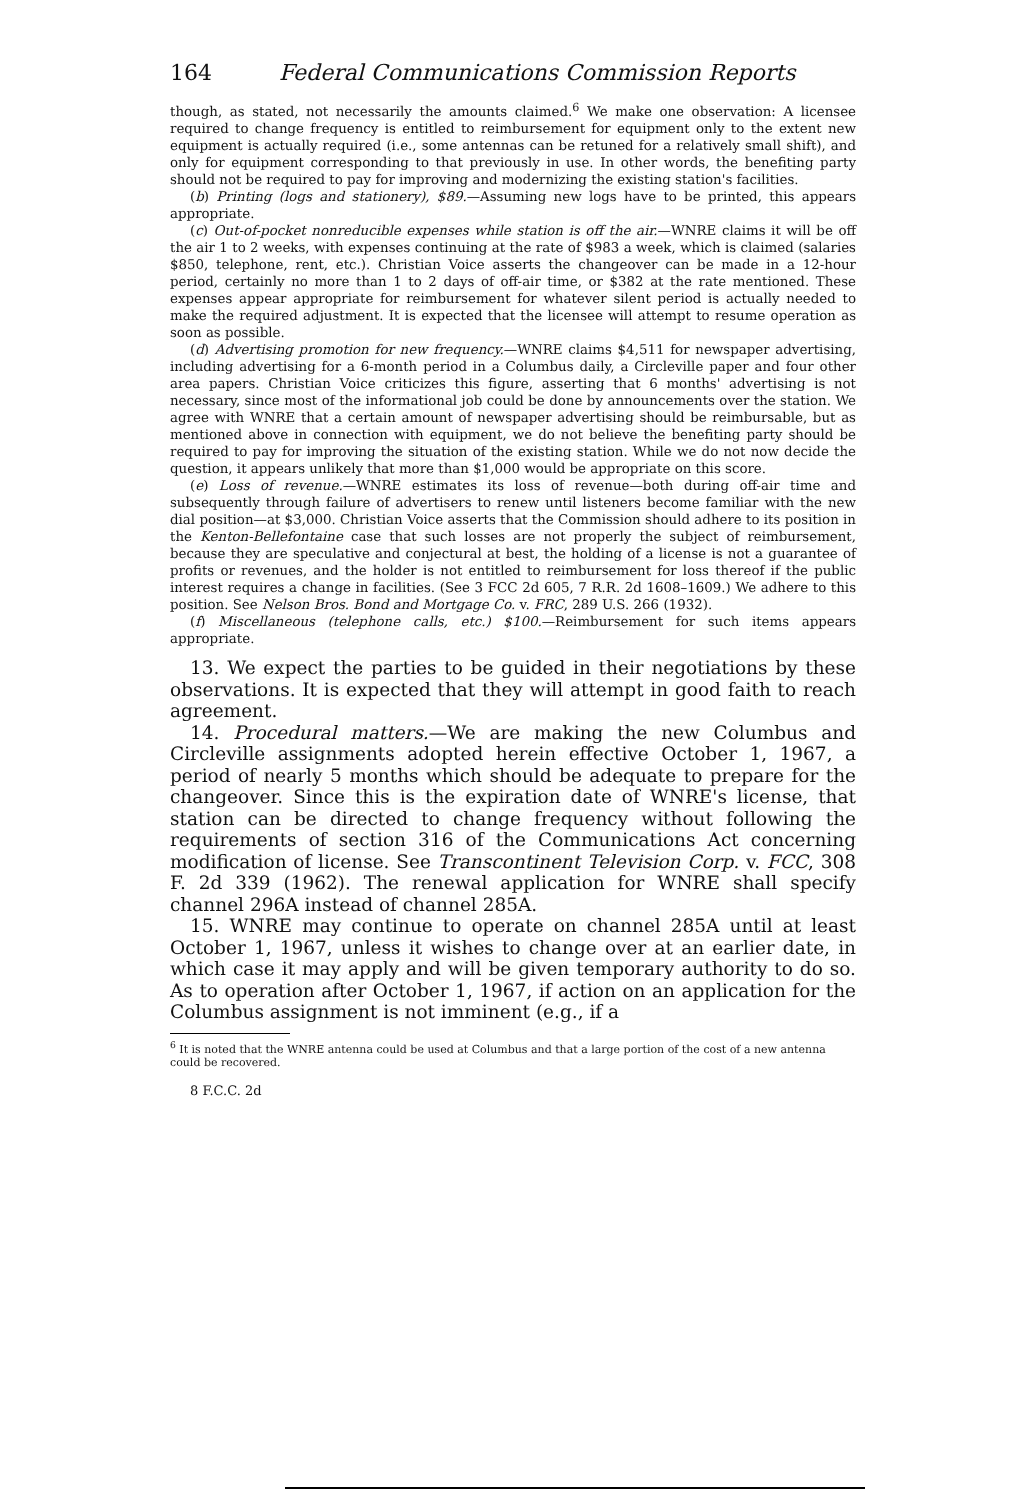164 Federal Communications Commission Reports
though, as stated, not necessarily the amounts claimed.<sup>6</sup> We make one observation: A licensee required to change frequency is entitled to reimbursement for equipment only to the extent new equipment is actually required (i.e., some antennas can be retuned for a relatively small shift), and only for equipment corresponding to that previously in use. In other words, the benefiting party should not be required to pay for improving and modernizing the existing station's facilities.
(b) Printing (logs and stationery), $89.—Assuming new logs have to be printed, this appears appropriate.
(c) Out-of-pocket nonreducible expenses while station is off the air.—WNRE claims it will be off the air 1 to 2 weeks, with expenses continuing at the rate of $983 a week, which is claimed (salaries $850, telephone, rent, etc.). Christian Voice asserts the changeover can be made in a 12-hour period, certainly no more than 1 to 2 days of off-air time, or $382 at the rate mentioned. These expenses appear appropriate for reimbursement for whatever silent period is actually needed to make the required adjustment. It is expected that the licensee will attempt to resume operation as soon as possible.
(d) Advertising promotion for new frequency.—WNRE claims $4,511 for newspaper advertising, including advertising for a 6-month period in a Columbus daily, a Circleville paper and four other area papers. Christian Voice criticizes this figure, asserting that 6 months' advertising is not necessary, since most of the informational job could be done by announcements over the station. We agree with WNRE that a certain amount of newspaper advertising should be reimbursable, but as mentioned above in connection with equipment, we do not believe the benefiting party should be required to pay for improving the situation of the existing station. While we do not now decide the question, it appears unlikely that more than $1,000 would be appropriate on this score.
(e) Loss of revenue.—WNRE estimates its loss of revenue—both during off-air time and subsequently through failure of advertisers to renew until listeners become familiar with the new dial position—at $3,000. Christian Voice asserts that the Commission should adhere to its position in the Kenton-Bellefontaine case that such losses are not properly the subject of reimbursement, because they are speculative and conjectural at best, the holding of a license is not a guarantee of profits or revenues, and the holder is not entitled to reimbursement for loss thereof if the public interest requires a change in facilities. (See 3 FCC 2d 605, 7 R.R. 2d 1608–1609.) We adhere to this position. See Nelson Bros. Bond and Mortgage Co. v. FRC, 289 U.S. 266 (1932).
(f) Miscellaneous (telephone calls, etc.) $100.—Reimbursement for such items appears appropriate.
13. We expect the parties to be guided in their negotiations by these observations. It is expected that they will attempt in good faith to reach agreement.
14. Procedural matters.—We are making the new Columbus and Circleville assignments adopted herein effective October 1, 1967, a period of nearly 5 months which should be adequate to prepare for the changeover. Since this is the expiration date of WNRE's license, that station can be directed to change frequency without following the requirements of section 316 of the Communications Act concerning modification of license. See Transcontinent Television Corp. v. FCC, 308 F. 2d 339 (1962). The renewal application for WNRE shall specify channel 296A instead of channel 285A.
15. WNRE may continue to operate on channel 285A until at least October 1, 1967, unless it wishes to change over at an earlier date, in which case it may apply and will be given temporary authority to do so. As to operation after October 1, 1967, if action on an application for the Columbus assignment is not imminent (e.g., if a
<sup>6</sup> It is noted that the WNRE antenna could be used at Columbus and that a large portion of the cost of a new antenna could be recovered.
8 F.C.C. 2d